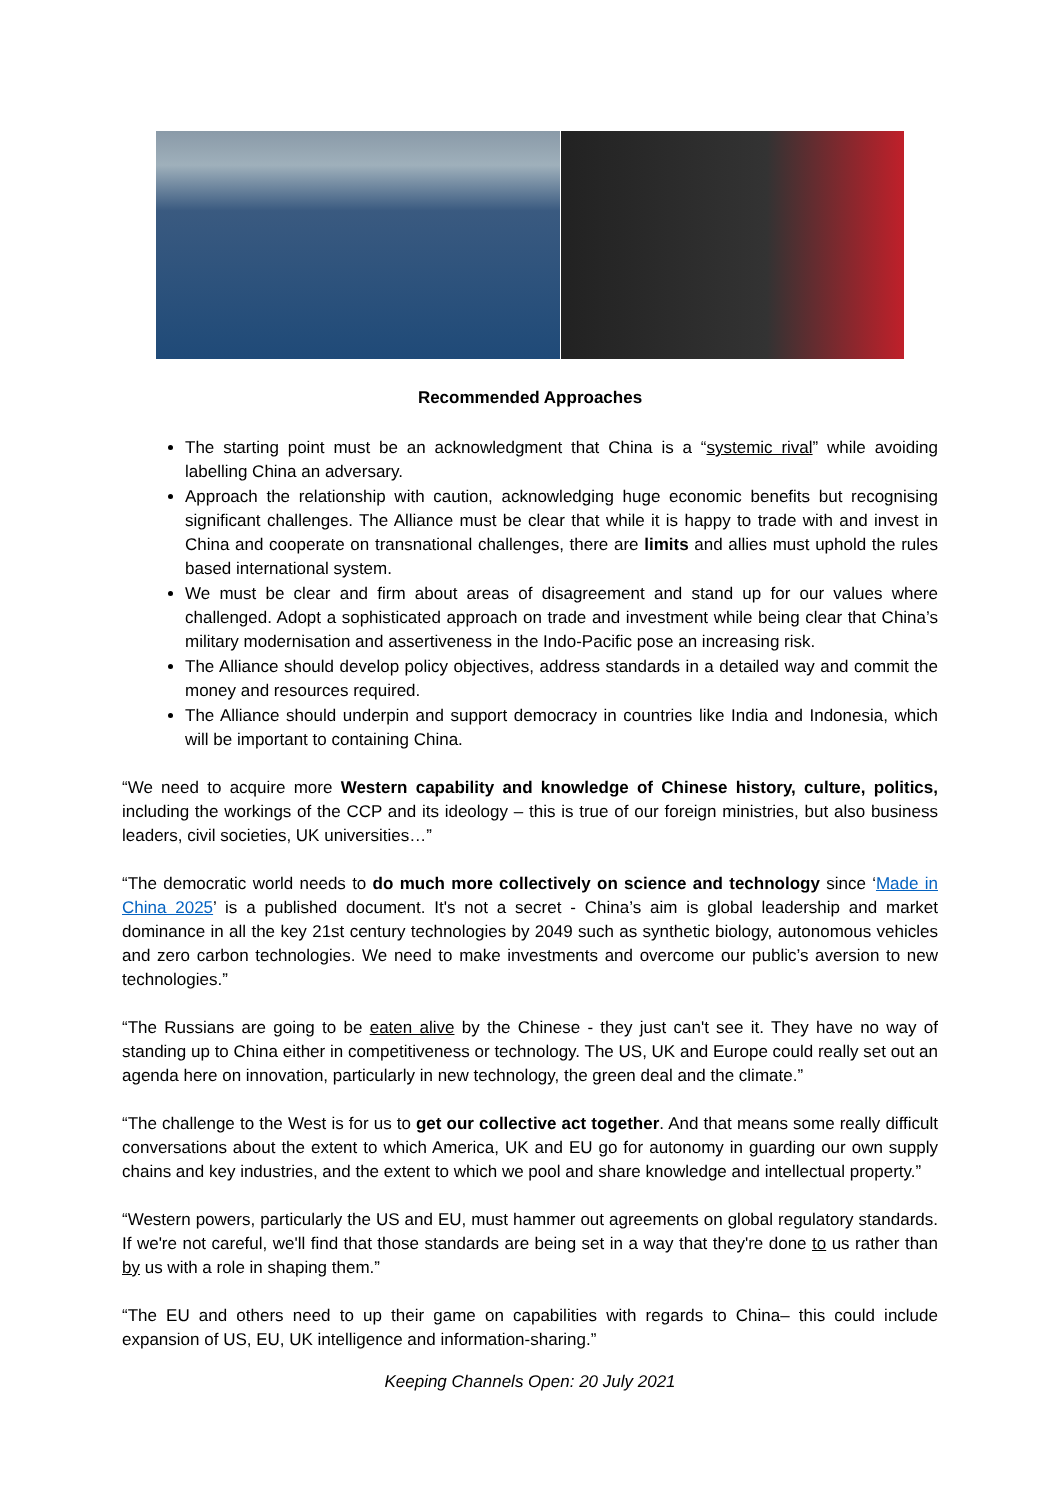Recommended Approaches
The starting point must be an acknowledgment that China is a “systemic rival” while avoiding labelling China an adversary.
Approach the relationship with caution, acknowledging huge economic benefits but recognising significant challenges. The Alliance must be clear that while it is happy to trade with and invest in China and cooperate on transnational challenges, there are limits and allies must uphold the rules based international system.
We must be clear and firm about areas of disagreement and stand up for our values where challenged. Adopt a sophisticated approach on trade and investment while being clear that China’s military modernisation and assertiveness in the Indo-Pacific pose an increasing risk.
The Alliance should develop policy objectives, address standards in a detailed way and commit the money and resources required.
The Alliance should underpin and support democracy in countries like India and Indonesia, which will be important to containing China.
“We need to acquire more Western capability and knowledge of Chinese history, culture, politics, including the workings of the CCP and its ideology – this is true of our foreign ministries, but also business leaders, civil societies, UK universities…”
“The democratic world needs to do much more collectively on science and technology since ‘Made in China 2025’ is a published document. It's not a secret - China’s aim is global leadership and market dominance in all the key 21st century technologies by 2049 such as synthetic biology, autonomous vehicles and zero carbon technologies. We need to make investments and overcome our public’s aversion to new technologies.”
“The Russians are going to be eaten alive by the Chinese - they just can't see it. They have no way of standing up to China either in competitiveness or technology. The US, UK and Europe could really set out an agenda here on innovation, particularly in new technology, the green deal and the climate.”
“The challenge to the West is for us to get our collective act together. And that means some really difficult conversations about the extent to which America, UK and EU go for autonomy in guarding our own supply chains and key industries, and the extent to which we pool and share knowledge and intellectual property.”
“Western powers, particularly the US and EU, must hammer out agreements on global regulatory standards. If we're not careful, we'll find that those standards are being set in a way that they're done to us rather than by us with a role in shaping them.”
“The EU and others need to up their game on capabilities with regards to China– this could include expansion of US, EU, UK intelligence and information-sharing.”
Keeping Channels Open: 20 July 2021